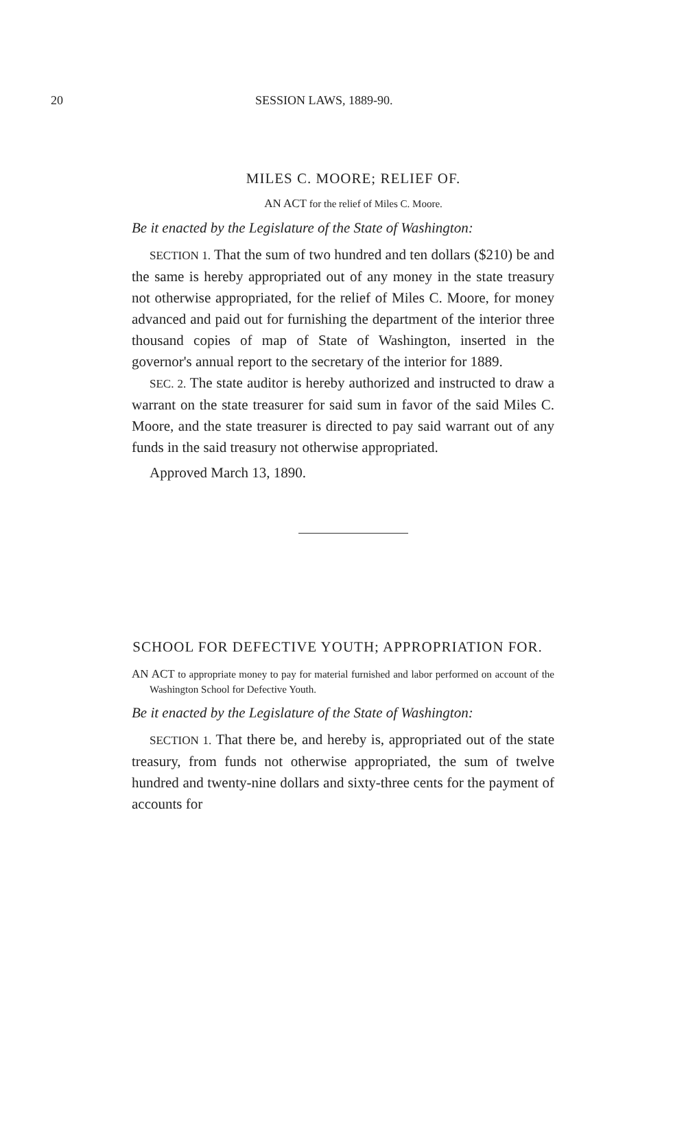20 SESSION LAWS, 1889-90.
MILES C. MOORE; RELIEF OF.
AN ACT for the relief of Miles C. Moore.
Be it enacted by the Legislature of the State of Washington:
SECTION 1. That the sum of two hundred and ten dollars ($210) be and the same is hereby appropriated out of any money in the state treasury not otherwise appropriated, for the relief of Miles C. Moore, for money advanced and paid out for furnishing the department of the interior three thousand copies of map of State of Washington, inserted in the governor's annual report to the secretary of the interior for 1889.
SEC. 2. The state auditor is hereby authorized and instructed to draw a warrant on the state treasurer for said sum in favor of the said Miles C. Moore, and the state treasurer is directed to pay said warrant out of any funds in the said treasury not otherwise appropriated.
Approved March 13, 1890.
SCHOOL FOR DEFECTIVE YOUTH; APPROPRIATION FOR.
AN ACT to appropriate money to pay for material furnished and labor performed on account of the Washington School for Defective Youth.
Be it enacted by the Legislature of the State of Washington:
SECTION 1. That there be, and hereby is, appropriated out of the state treasury, from funds not otherwise appropriated, the sum of twelve hundred and twenty-nine dollars and sixty-three cents for the payment of accounts for